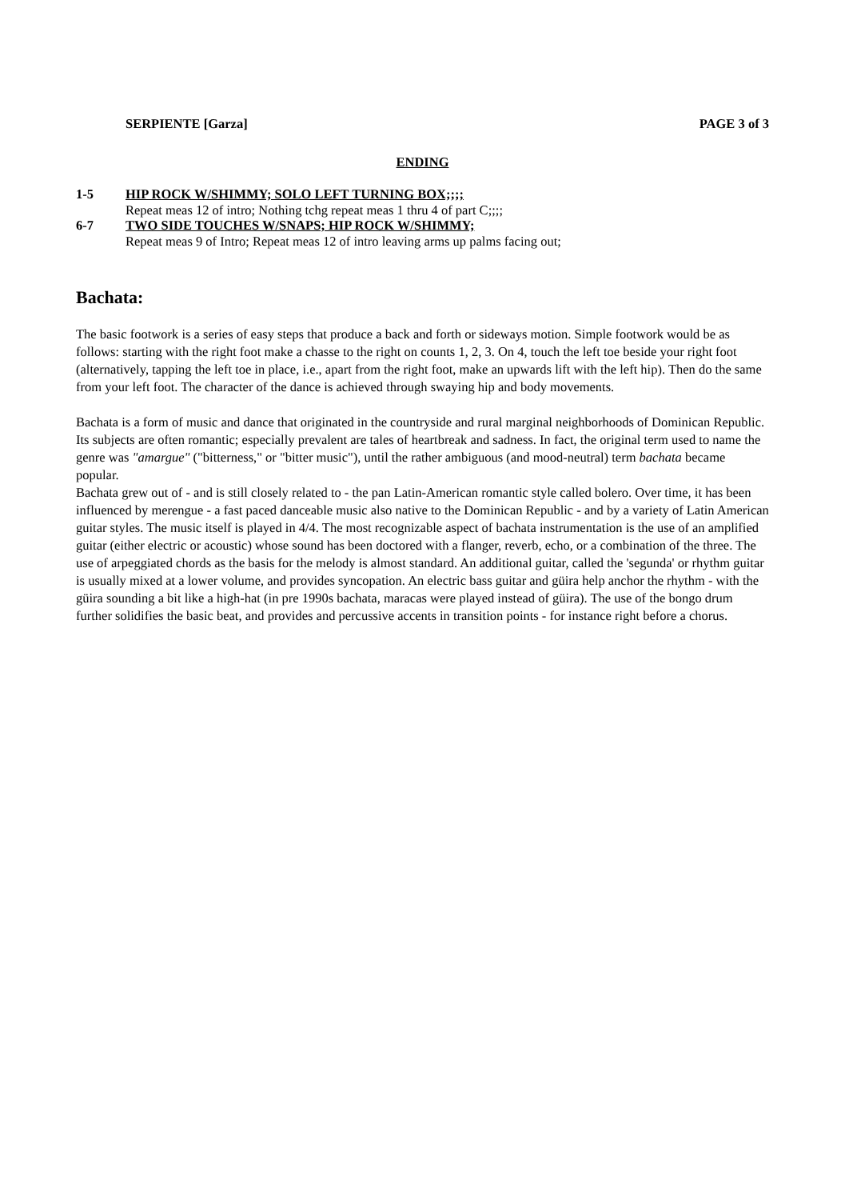SERPIENTE [Garza] PAGE 3 of 3
ENDING
1-5 HIP ROCK W/SHIMMY; SOLO LEFT TURNING BOX;;;;
Repeat meas 12 of intro; Nothing tchg repeat meas 1 thru 4 of part C;;;;
6-7 TWO SIDE TOUCHES W/SNAPS; HIP ROCK W/SHIMMY;
Repeat meas 9 of Intro; Repeat meas 12 of intro leaving arms up palms facing out;
Bachata:
The basic footwork is a series of easy steps that produce a back and forth or sideways motion. Simple footwork would be as follows: starting with the right foot make a chasse to the right on counts 1, 2, 3. On 4, touch the left toe beside your right foot (alternatively, tapping the left toe in place, i.e., apart from the right foot, make an upwards lift with the left hip). Then do the same from your left foot. The character of the dance is achieved through swaying hip and body movements.
Bachata is a form of music and dance that originated in the countryside and rural marginal neighborhoods of Dominican Republic. Its subjects are often romantic; especially prevalent are tales of heartbreak and sadness. In fact, the original term used to name the genre was "amargue" ("bitterness," or "bitter music"), until the rather ambiguous (and mood-neutral) term bachata became popular.
Bachata grew out of - and is still closely related to - the pan Latin-American romantic style called bolero. Over time, it has been influenced by merengue - a fast paced danceable music also native to the Dominican Republic - and by a variety of Latin American guitar styles. The music itself is played in 4/4. The most recognizable aspect of bachata instrumentation is the use of an amplified guitar (either electric or acoustic) whose sound has been doctored with a flanger, reverb, echo, or a combination of the three. The use of arpeggiated chords as the basis for the melody is almost standard. An additional guitar, called the 'segunda' or rhythm guitar is usually mixed at a lower volume, and provides syncopation. An electric bass guitar and güira help anchor the rhythm - with the güira sounding a bit like a high-hat (in pre 1990s bachata, maracas were played instead of güira). The use of the bongo drum further solidifies the basic beat, and provides and percussive accents in transition points - for instance right before a chorus.